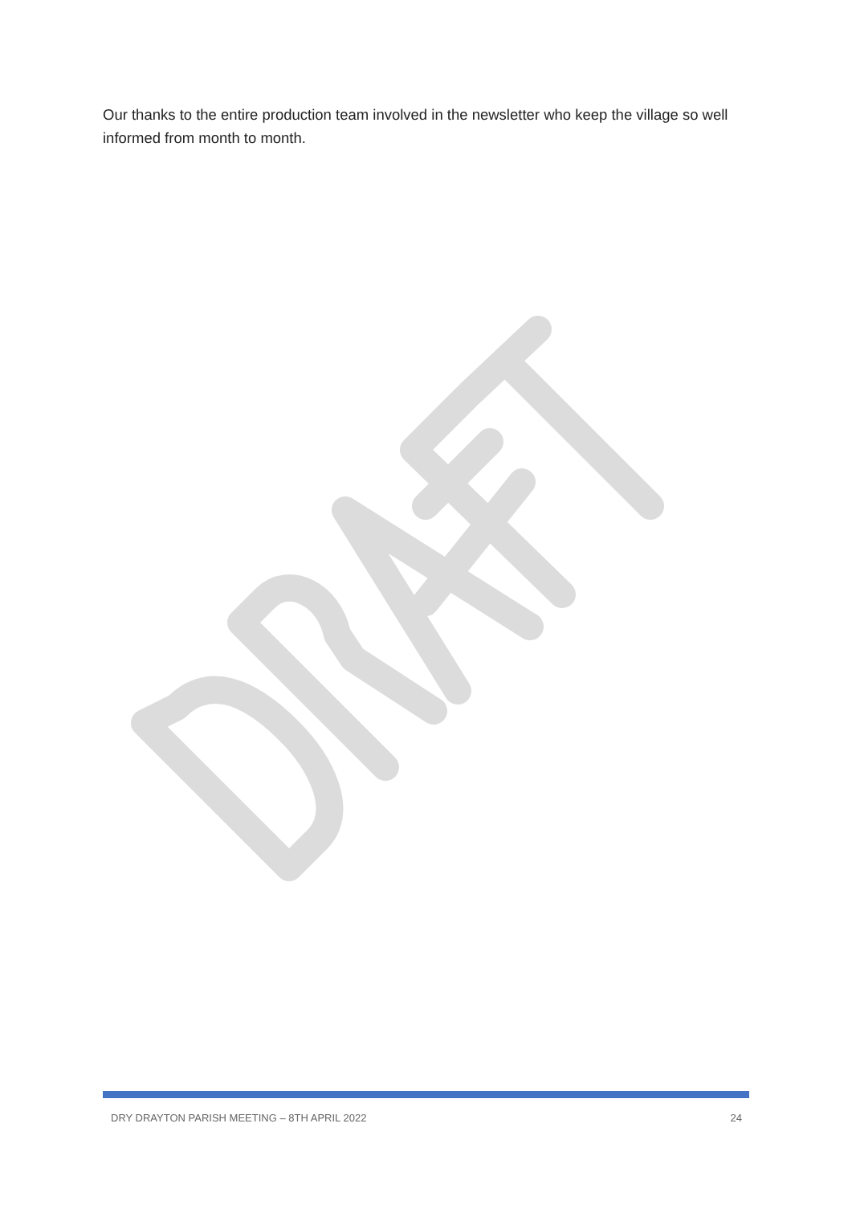Our thanks to the entire production team involved in the newsletter who keep the village so well informed from month to month.
DRY DRAYTON PARISH MEETING – 8TH APRIL 2022 24